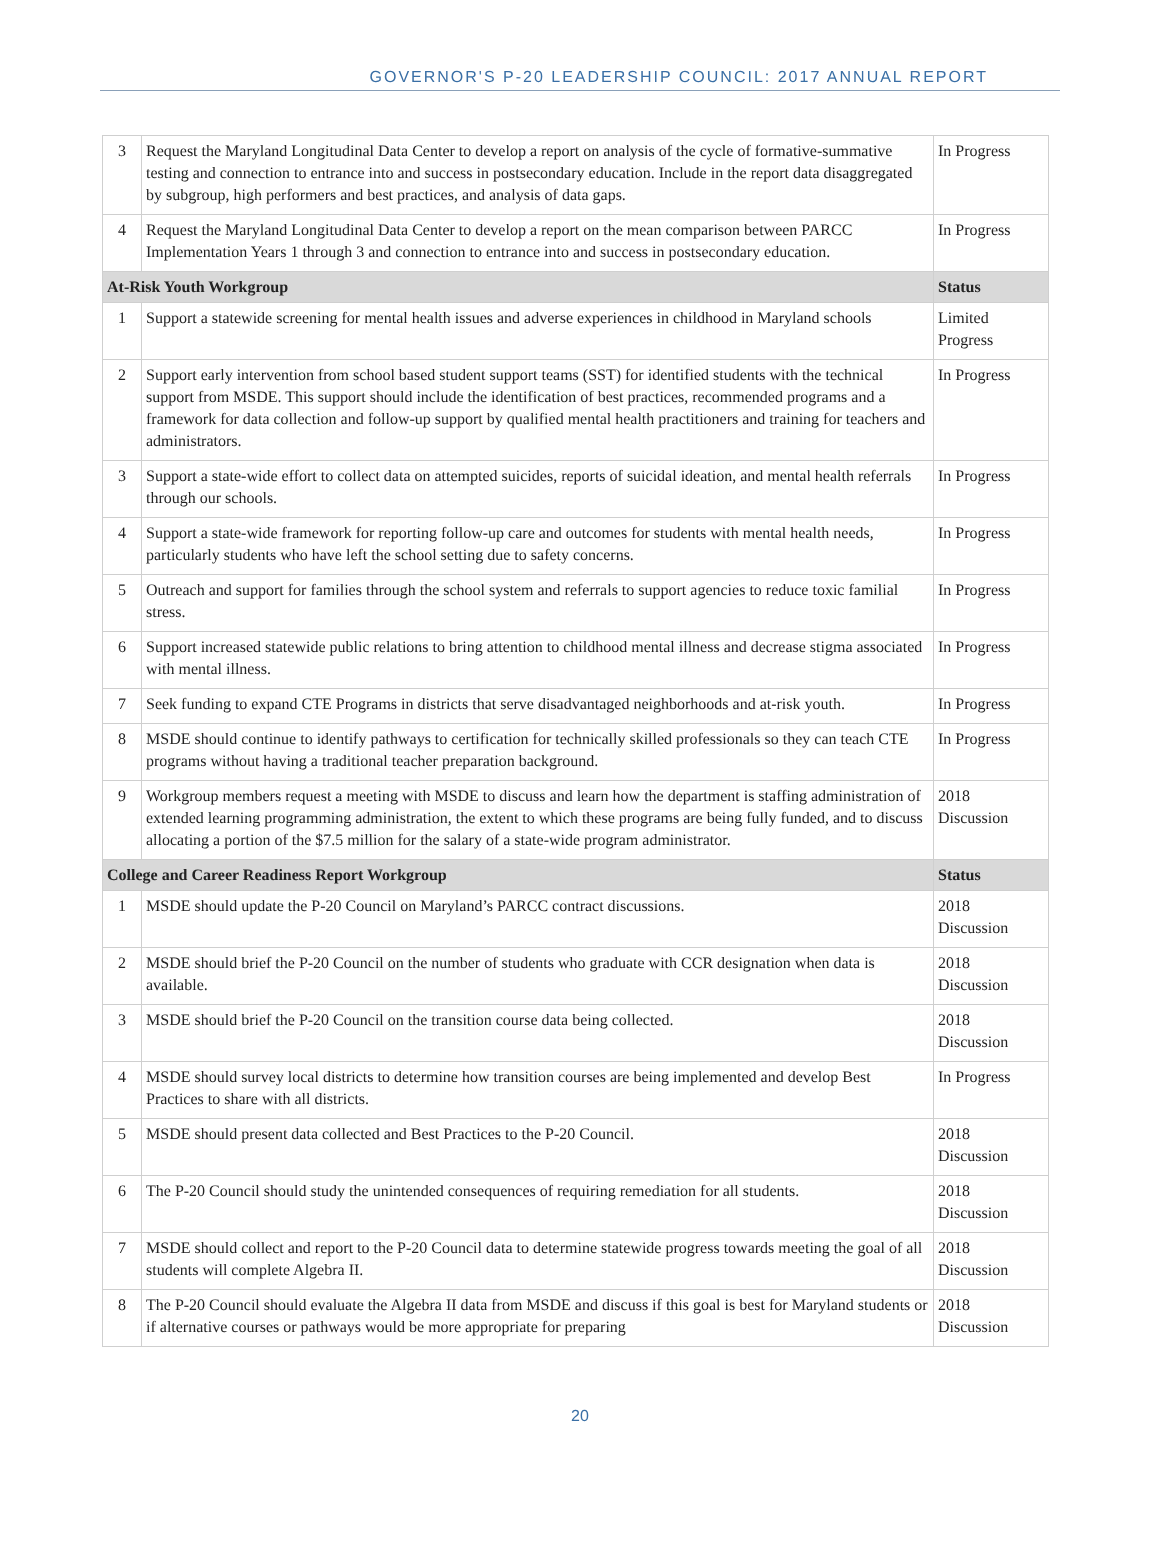GOVERNOR'S P-20 LEADERSHIP COUNCIL: 2017 ANNUAL REPORT
| 3 | Request the Maryland Longitudinal Data Center to develop a report on analysis of the cycle of formative-summative testing and connection to entrance into and success in postsecondary education. Include in the report data disaggregated by subgroup, high performers and best practices, and analysis of data gaps. | In Progress |
| 4 | Request the Maryland Longitudinal Data Center to develop a report on the mean comparison between PARCC Implementation Years 1 through 3 and connection to entrance into and success in postsecondary education. | In Progress |
| At-Risk Youth Workgroup | | Status |
| 1 | Support a statewide screening for mental health issues and adverse experiences in childhood in Maryland schools | Limited Progress |
| 2 | Support early intervention from school based student support teams (SST) for identified students with the technical support from MSDE. This support should include the identification of best practices, recommended programs and a framework for data collection and follow-up support by qualified mental health practitioners and training for teachers and administrators. | In Progress |
| 3 | Support a state-wide effort to collect data on attempted suicides, reports of suicidal ideation, and mental health referrals through our schools. | In Progress |
| 4 | Support a state-wide framework for reporting follow-up care and outcomes for students with mental health needs, particularly students who have left the school setting due to safety concerns. | In Progress |
| 5 | Outreach and support for families through the school system and referrals to support agencies to reduce toxic familial stress. | In Progress |
| 6 | Support increased statewide public relations to bring attention to childhood mental illness and decrease stigma associated with mental illness. | In Progress |
| 7 | Seek funding to expand CTE Programs in districts that serve disadvantaged neighborhoods and at-risk youth. | In Progress |
| 8 | MSDE should continue to identify pathways to certification for technically skilled professionals so they can teach CTE programs without having a traditional teacher preparation background. | In Progress |
| 9 | Workgroup members request a meeting with MSDE to discuss and learn how the department is staffing administration of extended learning programming administration, the extent to which these programs are being fully funded, and to discuss allocating a portion of the $7.5 million for the salary of a state-wide program administrator. | 2018 Discussion |
| College and Career Readiness Report Workgroup | | Status |
| 1 | MSDE should update the P-20 Council on Maryland’s PARCC contract discussions. | 2018 Discussion |
| 2 | MSDE should brief the P-20 Council on the number of students who graduate with CCR designation when data is available. | 2018 Discussion |
| 3 | MSDE should brief the P-20 Council on the transition course data being collected. | 2018 Discussion |
| 4 | MSDE should survey local districts to determine how transition courses are being implemented and develop Best Practices to share with all districts. | In Progress |
| 5 | MSDE should present data collected and Best Practices to the P-20 Council. | 2018 Discussion |
| 6 | The P-20 Council should study the unintended consequences of requiring remediation for all students. | 2018 Discussion |
| 7 | MSDE should collect and report to the P-20 Council data to determine statewide progress towards meeting the goal of all students will complete Algebra II. | 2018 Discussion |
| 8 | The P-20 Council should evaluate the Algebra II data from MSDE and discuss if this goal is best for Maryland students or if alternative courses or pathways would be more appropriate for preparing | 2018 Discussion |
20